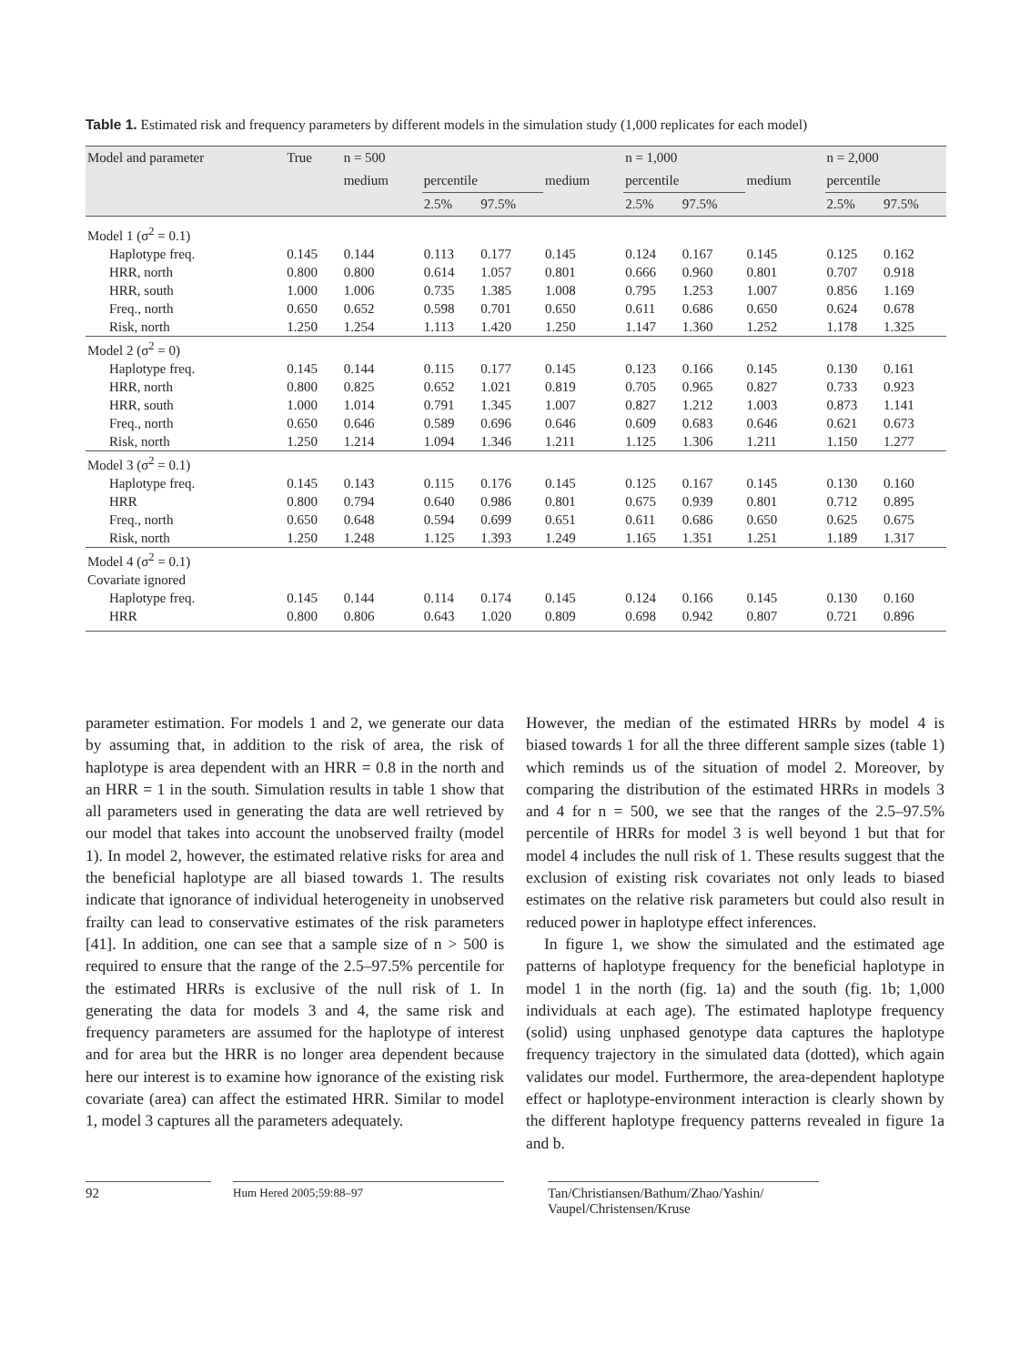Table 1. Estimated risk and frequency parameters by different models in the simulation study (1,000 replicates for each model)
| Model and parameter | True | n = 500 | | | | n = 1,000 | | | n = 2,000 | |
| --- | --- | --- | --- | --- | --- | --- | --- | --- | --- | --- |
| | | medium | percentile | | medium | percentile | | medium | percentile | |
| | | | 2.5% | 97.5% | | 2.5% | 97.5% | | 2.5% | 97.5% |
| Model 1 (σ<sup>2</sup> = 0.1) | | | | | | | | | | |
| Haplotype freq. | 0.145 | 0.144 | 0.113 | 0.177 | 0.145 | 0.124 | 0.167 | 0.145 | 0.125 | 0.162 |
| HRR, north | 0.800 | 0.800 | 0.614 | 1.057 | 0.801 | 0.666 | 0.960 | 0.801 | 0.707 | 0.918 |
| HRR, south | 1.000 | 1.006 | 0.735 | 1.385 | 1.008 | 0.795 | 1.253 | 1.007 | 0.856 | 1.169 |
| Freq., north | 0.650 | 0.652 | 0.598 | 0.701 | 0.650 | 0.611 | 0.686 | 0.650 | 0.624 | 0.678 |
| Risk, north | 1.250 | 1.254 | 1.113 | 1.420 | 1.250 | 1.147 | 1.360 | 1.252 | 1.178 | 1.325 |
| Model 2 (σ<sup>2</sup> = 0) | | | | | | | | | | |
| Haplotype freq. | 0.145 | 0.144 | 0.115 | 0.177 | 0.145 | 0.123 | 0.166 | 0.145 | 0.130 | 0.161 |
| HRR, north | 0.800 | 0.825 | 0.652 | 1.021 | 0.819 | 0.705 | 0.965 | 0.827 | 0.733 | 0.923 |
| HRR, south | 1.000 | 1.014 | 0.791 | 1.345 | 1.007 | 0.827 | 1.212 | 1.003 | 0.873 | 1.141 |
| Freq., north | 0.650 | 0.646 | 0.589 | 0.696 | 0.646 | 0.609 | 0.683 | 0.646 | 0.621 | 0.673 |
| Risk, north | 1.250 | 1.214 | 1.094 | 1.346 | 1.211 | 1.125 | 1.306 | 1.211 | 1.150 | 1.277 |
| Model 3 (σ<sup>2</sup> = 0.1) | | | | | | | | | | |
| Haplotype freq. | 0.145 | 0.143 | 0.115 | 0.176 | 0.145 | 0.125 | 0.167 | 0.145 | 0.130 | 0.160 |
| HRR | 0.800 | 0.794 | 0.640 | 0.986 | 0.801 | 0.675 | 0.939 | 0.801 | 0.712 | 0.895 |
| Freq., north | 0.650 | 0.648 | 0.594 | 0.699 | 0.651 | 0.611 | 0.686 | 0.650 | 0.625 | 0.675 |
| Risk, north | 1.250 | 1.248 | 1.125 | 1.393 | 1.249 | 1.165 | 1.351 | 1.251 | 1.189 | 1.317 |
| Model 4 (σ<sup>2</sup> = 0.1) | | | | | | | | | | |
| Covariate ignored | | | | | | | | | | |
| Haplotype freq. | 0.145 | 0.144 | 0.114 | 0.174 | 0.145 | 0.124 | 0.166 | 0.145 | 0.130 | 0.160 |
| HRR | 0.800 | 0.806 | 0.643 | 1.020 | 0.809 | 0.698 | 0.942 | 0.807 | 0.721 | 0.896 |
parameter estimation. For models 1 and 2, we generate our data by assuming that, in addition to the risk of area, the risk of haplotype is area dependent with an HRR = 0.8 in the north and an HRR = 1 in the south. Simulation results in table 1 show that all parameters used in generating the data are well retrieved by our model that takes into account the unobserved frailty (model 1). In model 2, however, the estimated relative risks for area and the beneficial haplotype are all biased towards 1. The results indicate that ignorance of individual heterogeneity in unobserved frailty can lead to conservative estimates of the risk parameters [41]. In addition, one can see that a sample size of n > 500 is required to ensure that the range of the 2.5–97.5% percentile for the estimated HRRs is exclusive of the null risk of 1. In generating the data for models 3 and 4, the same risk and frequency parameters are assumed for the haplotype of interest and for area but the HRR is no longer area dependent because here our interest is to examine how ignorance of the existing risk covariate (area) can affect the estimated HRR. Similar to model 1, model 3 captures all the parameters adequately.
However, the median of the estimated HRRs by model 4 is biased towards 1 for all the three different sample sizes (table 1) which reminds us of the situation of model 2. Moreover, by comparing the distribution of the estimated HRRs in models 3 and 4 for n = 500, we see that the ranges of the 2.5–97.5% percentile of HRRs for model 3 is well beyond 1 but that for model 4 includes the null risk of 1. These results suggest that the exclusion of existing risk covariates not only leads to biased estimates on the relative risk parameters but could also result in reduced power in haplotype effect inferences.
In figure 1, we show the simulated and the estimated age patterns of haplotype frequency for the beneficial haplotype in model 1 in the north (fig. 1a) and the south (fig. 1b; 1,000 individuals at each age). The estimated haplotype frequency (solid) using unphased genotype data captures the haplotype frequency trajectory in the simulated data (dotted), which again validates our model. Furthermore, the area-dependent haplotype effect or haplotype-environment interaction is clearly shown by the different haplotype frequency patterns revealed in figure 1a and b.
92
Hum Hered 2005;59:88–97
Tan/Christiansen/Bathum/Zhao/Yashin/
Vaupel/Christensen/Kruse